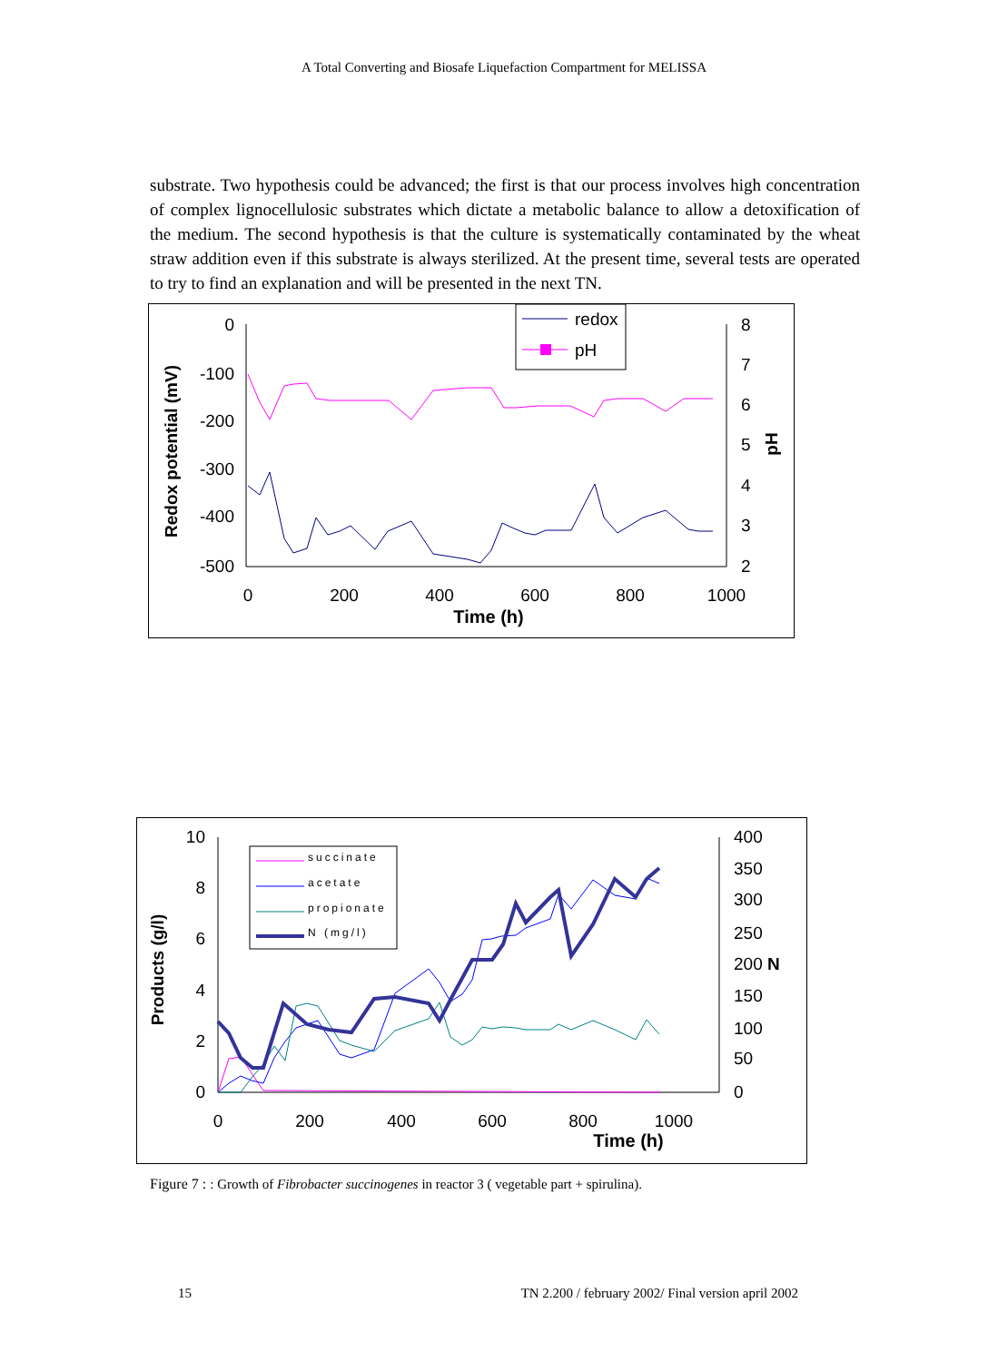A Total Converting and Biosafe Liquefaction Compartment for MELISSA
substrate. Two hypothesis could be advanced; the first is that our process involves high concentration of complex lignocellulosic substrates which dictate a metabolic balance to allow a detoxification of the medium. The second hypothesis is that the culture is systematically contaminated by the wheat straw addition even if this substrate is always sterilized. At the present time, several tests are operated to try to find an explanation and will be presented in the next TN.
0
-100
-200
-300
-400
-500
8
7
6
5
4
3
2
0
200
400
600
800
1000
Time (h)
Redox potential (mV)
pH
redox
pH
10
8
6
4
2
0
400
350
300
250
200 N
150
100
50
0
0
200
400
600
800
1000
Time (h)
Products (g/l)
succinate
acetate
propionate
N (mg/l)
Figure 7 : : Growth of Fibrobacter succinogenes in reactor 3 ( vegetable part + spirulina).
15 TN 2.200 / february 2002/ Final version april 2002